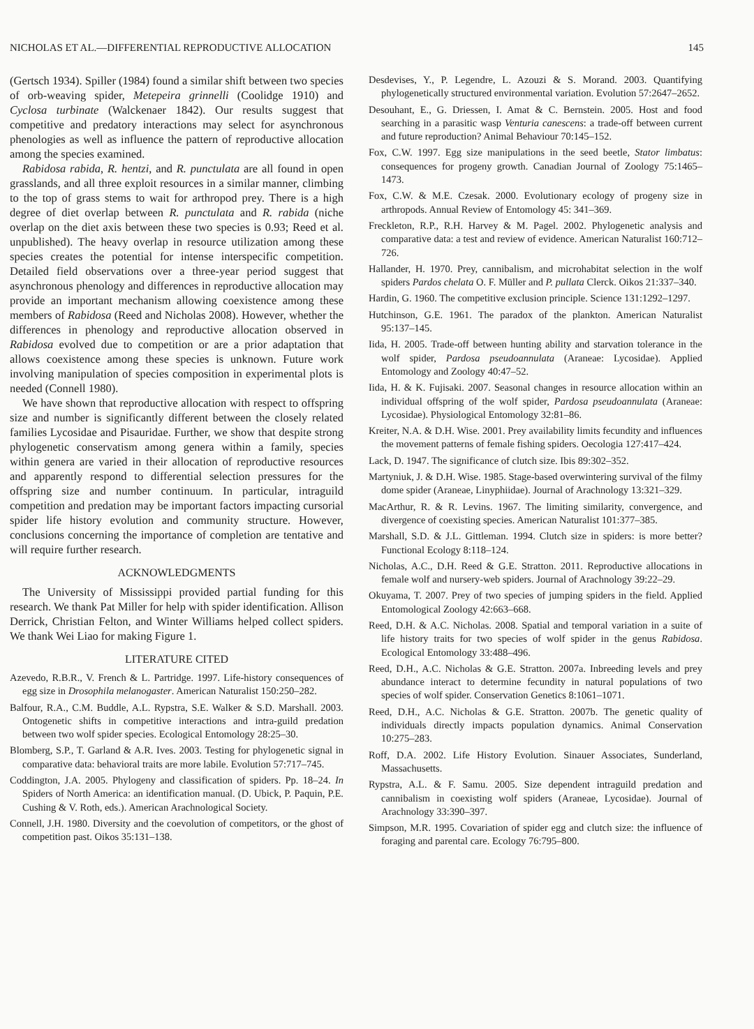NICHOLAS ET AL.—DIFFERENTIAL REPRODUCTIVE ALLOCATION 145
(Gertsch 1934). Spiller (1984) found a similar shift between two species of orb-weaving spider, Metepeira grinnelli (Coolidge 1910) and Cyclosa turbinate (Walckenaer 1842). Our results suggest that competitive and predatory interactions may select for asynchronous phenologies as well as influence the pattern of reproductive allocation among the species examined.
Rabidosa rabida, R. hentzi, and R. punctulata are all found in open grasslands, and all three exploit resources in a similar manner, climbing to the top of grass stems to wait for arthropod prey. There is a high degree of diet overlap between R. punctulata and R. rabida (niche overlap on the diet axis between these two species is 0.93; Reed et al. unpublished). The heavy overlap in resource utilization among these species creates the potential for intense interspecific competition. Detailed field observations over a three-year period suggest that asynchronous phenology and differences in reproductive allocation may provide an important mechanism allowing coexistence among these members of Rabidosa (Reed and Nicholas 2008). However, whether the differences in phenology and reproductive allocation observed in Rabidosa evolved due to competition or are a prior adaptation that allows coexistence among these species is unknown. Future work involving manipulation of species composition in experimental plots is needed (Connell 1980).
We have shown that reproductive allocation with respect to offspring size and number is significantly different between the closely related families Lycosidae and Pisauridae. Further, we show that despite strong phylogenetic conservatism among genera within a family, species within genera are varied in their allocation of reproductive resources and apparently respond to differential selection pressures for the offspring size and number continuum. In particular, intraguild competition and predation may be important factors impacting cursorial spider life history evolution and community structure. However, conclusions concerning the importance of completion are tentative and will require further research.
ACKNOWLEDGMENTS
The University of Mississippi provided partial funding for this research. We thank Pat Miller for help with spider identification. Allison Derrick, Christian Felton, and Winter Williams helped collect spiders. We thank Wei Liao for making Figure 1.
LITERATURE CITED
Azevedo, R.B.R., V. French & L. Partridge. 1997. Life-history consequences of egg size in Drosophila melanogaster. American Naturalist 150:250–282.
Balfour, R.A., C.M. Buddle, A.L. Rypstra, S.E. Walker & S.D. Marshall. 2003. Ontogenetic shifts in competitive interactions and intra-guild predation between two wolf spider species. Ecological Entomology 28:25–30.
Blomberg, S.P., T. Garland & A.R. Ives. 2003. Testing for phylogenetic signal in comparative data: behavioral traits are more labile. Evolution 57:717–745.
Coddington, J.A. 2005. Phylogeny and classification of spiders. Pp. 18–24. In Spiders of North America: an identification manual. (D. Ubick, P. Paquin, P.E. Cushing & V. Roth, eds.). American Arachnological Society.
Connell, J.H. 1980. Diversity and the coevolution of competitors, or the ghost of competition past. Oikos 35:131–138.
Desdevises, Y., P. Legendre, L. Azouzi & S. Morand. 2003. Quantifying phylogenetically structured environmental variation. Evolution 57:2647–2652.
Desouhant, E., G. Driessen, I. Amat & C. Bernstein. 2005. Host and food searching in a parasitic wasp Venturia canescens: a trade-off between current and future reproduction? Animal Behaviour 70:145–152.
Fox, C.W. 1997. Egg size manipulations in the seed beetle, Stator limbatus: consequences for progeny growth. Canadian Journal of Zoology 75:1465–1473.
Fox, C.W. & M.E. Czesak. 2000. Evolutionary ecology of progeny size in arthropods. Annual Review of Entomology 45: 341–369.
Freckleton, R.P., R.H. Harvey & M. Pagel. 2002. Phylogenetic analysis and comparative data: a test and review of evidence. American Naturalist 160:712–726.
Hallander, H. 1970. Prey, cannibalism, and microhabitat selection in the wolf spiders Pardos chelata O. F. Müller and P. pullata Clerck. Oikos 21:337–340.
Hardin, G. 1960. The competitive exclusion principle. Science 131:1292–1297.
Hutchinson, G.E. 1961. The paradox of the plankton. American Naturalist 95:137–145.
Iida, H. 2005. Trade-off between hunting ability and starvation tolerance in the wolf spider, Pardosa pseudoannulata (Araneae: Lycosidae). Applied Entomology and Zoology 40:47–52.
Iida, H. & K. Fujisaki. 2007. Seasonal changes in resource allocation within an individual offspring of the wolf spider, Pardosa pseudoannulata (Araneae: Lycosidae). Physiological Entomology 32:81–86.
Kreiter, N.A. & D.H. Wise. 2001. Prey availability limits fecundity and influences the movement patterns of female fishing spiders. Oecologia 127:417–424.
Lack, D. 1947. The significance of clutch size. Ibis 89:302–352.
Martyniuk, J. & D.H. Wise. 1985. Stage-based overwintering survival of the filmy dome spider (Araneae, Linyphiidae). Journal of Arachnology 13:321–329.
MacArthur, R. & R. Levins. 1967. The limiting similarity, convergence, and divergence of coexisting species. American Naturalist 101:377–385.
Marshall, S.D. & J.L. Gittleman. 1994. Clutch size in spiders: is more better? Functional Ecology 8:118–124.
Nicholas, A.C., D.H. Reed & G.E. Stratton. 2011. Reproductive allocations in female wolf and nursery-web spiders. Journal of Arachnology 39:22–29.
Okuyama, T. 2007. Prey of two species of jumping spiders in the field. Applied Entomological Zoology 42:663–668.
Reed, D.H. & A.C. Nicholas. 2008. Spatial and temporal variation in a suite of life history traits for two species of wolf spider in the genus Rabidosa. Ecological Entomology 33:488–496.
Reed, D.H., A.C. Nicholas & G.E. Stratton. 2007a. Inbreeding levels and prey abundance interact to determine fecundity in natural populations of two species of wolf spider. Conservation Genetics 8:1061–1071.
Reed, D.H., A.C. Nicholas & G.E. Stratton. 2007b. The genetic quality of individuals directly impacts population dynamics. Animal Conservation 10:275–283.
Roff, D.A. 2002. Life History Evolution. Sinauer Associates, Sunderland, Massachusetts.
Rypstra, A.L. & F. Samu. 2005. Size dependent intraguild predation and cannibalism in coexisting wolf spiders (Araneae, Lycosidae). Journal of Arachnology 33:390–397.
Simpson, M.R. 1995. Covariation of spider egg and clutch size: the influence of foraging and parental care. Ecology 76:795–800.